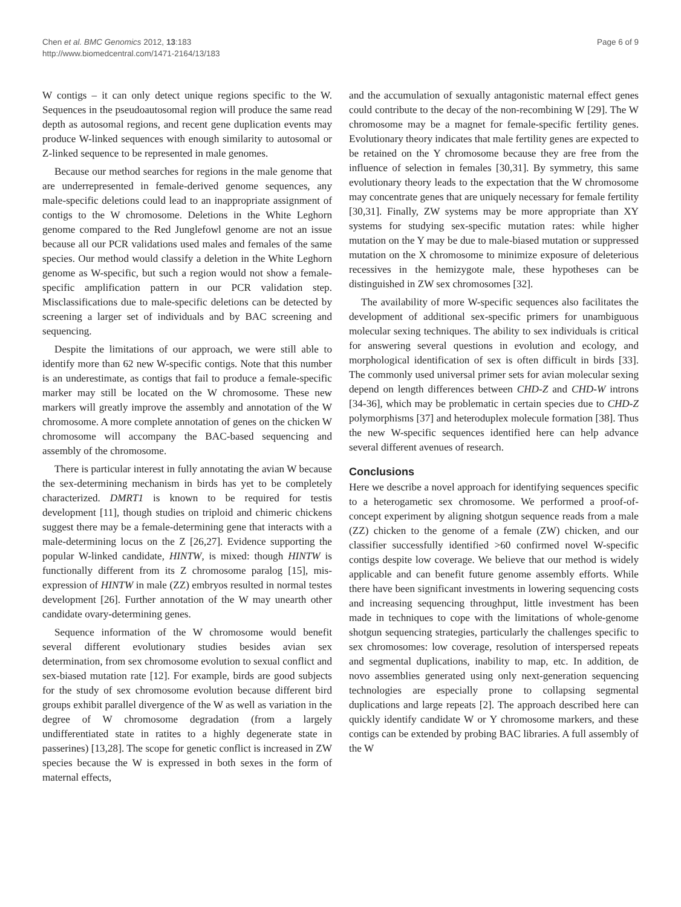Chen et al. BMC Genomics 2012, 13:183
http://www.biomedcentral.com/1471-2164/13/183
Page 6 of 9
W contigs – it can only detect unique regions specific to the W. Sequences in the pseudoautosomal region will produce the same read depth as autosomal regions, and recent gene duplication events may produce W-linked sequences with enough similarity to autosomal or Z-linked sequence to be represented in male genomes.
Because our method searches for regions in the male genome that are underrepresented in female-derived genome sequences, any male-specific deletions could lead to an inappropriate assignment of contigs to the W chromosome. Deletions in the White Leghorn genome compared to the Red Junglefowl genome are not an issue because all our PCR validations used males and females of the same species. Our method would classify a deletion in the White Leghorn genome as W-specific, but such a region would not show a female-specific amplification pattern in our PCR validation step. Misclassifications due to male-specific deletions can be detected by screening a larger set of individuals and by BAC screening and sequencing.
Despite the limitations of our approach, we were still able to identify more than 62 new W-specific contigs. Note that this number is an underestimate, as contigs that fail to produce a female-specific marker may still be located on the W chromosome. These new markers will greatly improve the assembly and annotation of the W chromosome. A more complete annotation of genes on the chicken W chromosome will accompany the BAC-based sequencing and assembly of the chromosome.
There is particular interest in fully annotating the avian W because the sex-determining mechanism in birds has yet to be completely characterized. DMRT1 is known to be required for testis development [11], though studies on triploid and chimeric chickens suggest there may be a female-determining gene that interacts with a male-determining locus on the Z [26,27]. Evidence supporting the popular W-linked candidate, HINTW, is mixed: though HINTW is functionally different from its Z chromosome paralog [15], mis-expression of HINTW in male (ZZ) embryos resulted in normal testes development [26]. Further annotation of the W may unearth other candidate ovary-determining genes.
Sequence information of the W chromosome would benefit several different evolutionary studies besides avian sex determination, from sex chromosome evolution to sexual conflict and sex-biased mutation rate [12]. For example, birds are good subjects for the study of sex chromosome evolution because different bird groups exhibit parallel divergence of the W as well as variation in the degree of W chromosome degradation (from a largely undifferentiated state in ratites to a highly degenerate state in passerines) [13,28]. The scope for genetic conflict is increased in ZW species because the W is expressed in both sexes in the form of maternal effects,
and the accumulation of sexually antagonistic maternal effect genes could contribute to the decay of the non-recombining W [29]. The W chromosome may be a magnet for female-specific fertility genes. Evolutionary theory indicates that male fertility genes are expected to be retained on the Y chromosome because they are free from the influence of selection in females [30,31]. By symmetry, this same evolutionary theory leads to the expectation that the W chromosome may concentrate genes that are uniquely necessary for female fertility [30,31]. Finally, ZW systems may be more appropriate than XY systems for studying sex-specific mutation rates: while higher mutation on the Y may be due to male-biased mutation or suppressed mutation on the X chromosome to minimize exposure of deleterious recessives in the hemizygote male, these hypotheses can be distinguished in ZW sex chromosomes [32].
The availability of more W-specific sequences also facilitates the development of additional sex-specific primers for unambiguous molecular sexing techniques. The ability to sex individuals is critical for answering several questions in evolution and ecology, and morphological identification of sex is often difficult in birds [33]. The commonly used universal primer sets for avian molecular sexing depend on length differences between CHD-Z and CHD-W introns [34-36], which may be problematic in certain species due to CHD-Z polymorphisms [37] and heteroduplex molecule formation [38]. Thus the new W-specific sequences identified here can help advance several different avenues of research.
Conclusions
Here we describe a novel approach for identifying sequences specific to a heterogametic sex chromosome. We performed a proof-of-concept experiment by aligning shotgun sequence reads from a male (ZZ) chicken to the genome of a female (ZW) chicken, and our classifier successfully identified >60 confirmed novel W-specific contigs despite low coverage. We believe that our method is widely applicable and can benefit future genome assembly efforts. While there have been significant investments in lowering sequencing costs and increasing sequencing throughput, little investment has been made in techniques to cope with the limitations of whole-genome shotgun sequencing strategies, particularly the challenges specific to sex chromosomes: low coverage, resolution of interspersed repeats and segmental duplications, inability to map, etc. In addition, de novo assemblies generated using only next-generation sequencing technologies are especially prone to collapsing segmental duplications and large repeats [2]. The approach described here can quickly identify candidate W or Y chromosome markers, and these contigs can be extended by probing BAC libraries. A full assembly of the W